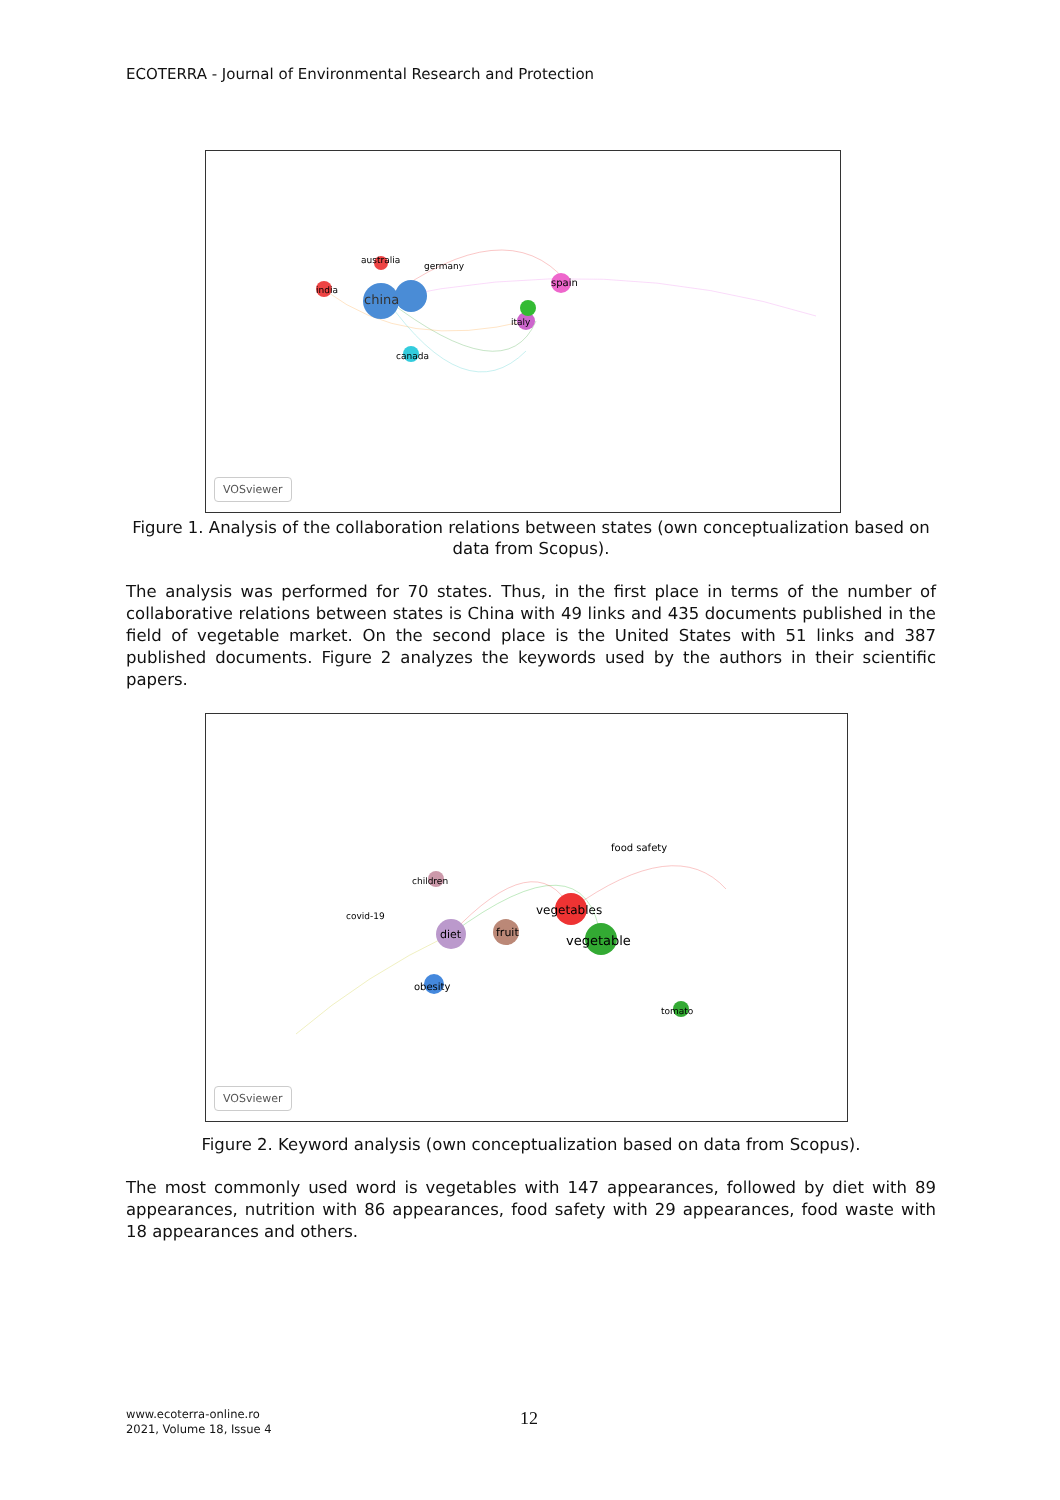ECOTERRA - Journal of Environmental Research and Protection
china
spain
india
italy
canada
germany
australia
VOSviewer
Figure 1. Analysis of the collaboration relations between states (own conceptualization based on data from Scopus).
The analysis was performed for 70 states. Thus, in the first place in terms of the number of collaborative relations between states is China with 49 links and 435 documents published in the field of vegetable market. On the second place is the United States with 51 links and 387 published documents. Figure 2 analyzes the keywords used by the authors in their scientific papers.
vegetables
vegetable
diet
fruit
obesity
food safety
tomato
covid-19
children
VOSviewer
Figure 2. Keyword analysis (own conceptualization based on data from Scopus).
The most commonly used word is vegetables with 147 appearances, followed by diet with 89 appearances, nutrition with 86 appearances, food safety with 29 appearances, food waste with 18 appearances and others.
www.ecoterra-online.ro
2021, Volume 18, Issue 4
12